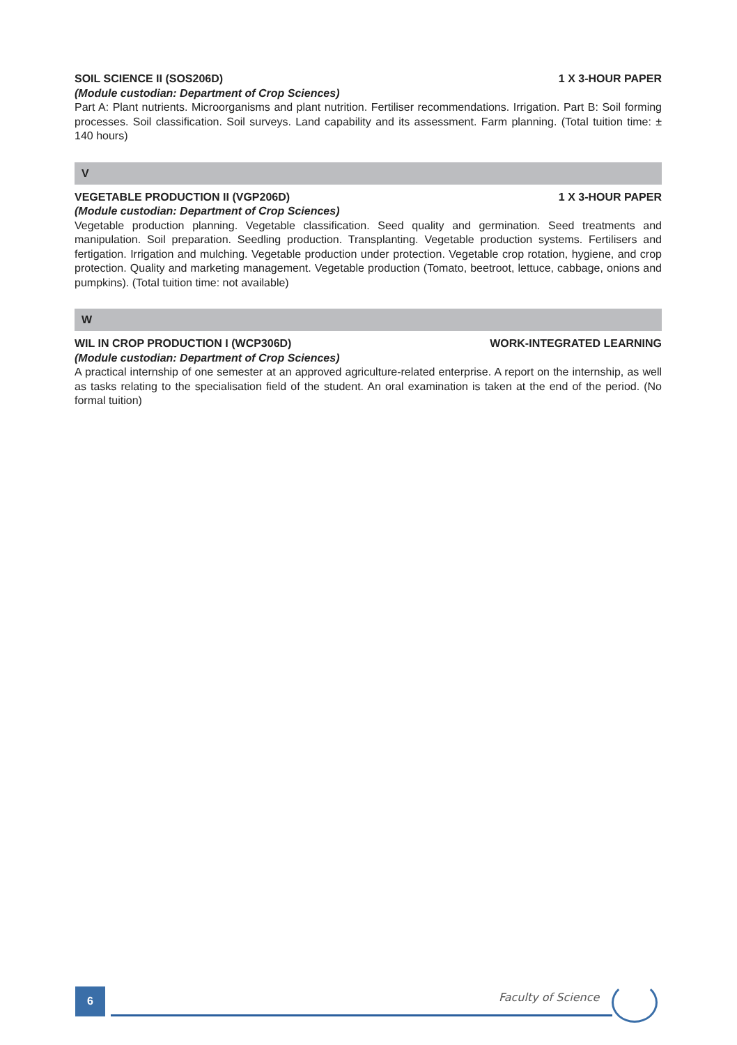SOIL SCIENCE II (SOS206D) 1 X 3-HOUR PAPER
(Module custodian: Department of Crop Sciences)
Part A: Plant nutrients. Microorganisms and plant nutrition. Fertiliser recommendations. Irrigation. Part B: Soil forming processes. Soil classification. Soil surveys. Land capability and its assessment. Farm planning. (Total tuition time: ± 140 hours)
V
VEGETABLE PRODUCTION II (VGP206D) 1 X 3-HOUR PAPER
(Module custodian: Department of Crop Sciences)
Vegetable production planning. Vegetable classification. Seed quality and germination. Seed treatments and manipulation. Soil preparation. Seedling production. Transplanting. Vegetable production systems. Fertilisers and fertigation. Irrigation and mulching. Vegetable production under protection. Vegetable crop rotation, hygiene, and crop protection. Quality and marketing management. Vegetable production (Tomato, beetroot, lettuce, cabbage, onions and pumpkins). (Total tuition time: not available)
W
WIL IN CROP PRODUCTION I (WCP306D) WORK-INTEGRATED LEARNING
(Module custodian: Department of Crop Sciences)
A practical internship of one semester at an approved agriculture-related enterprise. A report on the internship, as well as tasks relating to the specialisation field of the student. An oral examination is taken at the end of the period. (No formal tuition)
6 Faculty of Science